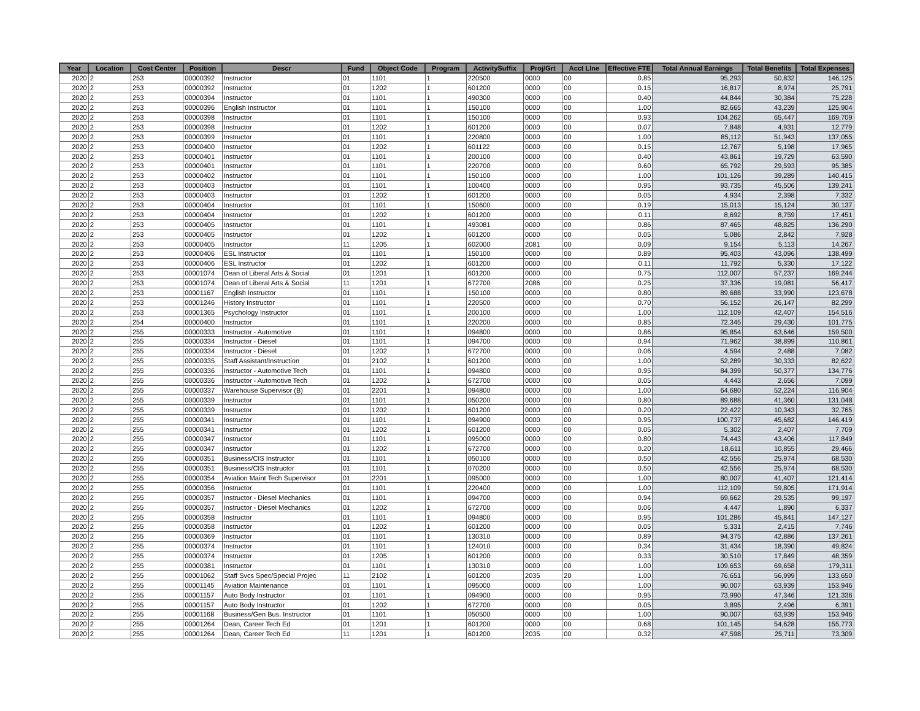| Year | Location | Cost Center | Position | Descr | Fund | Object Code | Program | ActivitySuffix | Proj/Grt | Acct LIne | Effective FTE | Total Annual Earnings | Total Benefits | Total Expenses |
| --- | --- | --- | --- | --- | --- | --- | --- | --- | --- | --- | --- | --- | --- | --- |
| 2020 | 2 | 253 | 00000392 | Instructor | 01 | 1101 | 1 | 220500 | 0000 | 00 | 0.85 | 95,293 | 50,832 | 146,125 |
| 2020 | 2 | 253 | 00000392 | Instructor | 01 | 1202 | 1 | 601200 | 0000 | 00 | 0.15 | 16,817 | 8,974 | 25,791 |
| 2020 | 2 | 253 | 00000394 | Instructor | 01 | 1101 | 1 | 490300 | 0000 | 00 | 0.40 | 44,844 | 30,384 | 75,228 |
| 2020 | 2 | 253 | 00000396 | English Instructor | 01 | 1101 | 1 | 150100 | 0000 | 00 | 1.00 | 82,665 | 43,239 | 125,904 |
| 2020 | 2 | 253 | 00000398 | Instructor | 01 | 1101 | 1 | 150100 | 0000 | 00 | 0.93 | 104,262 | 65,447 | 169,709 |
| 2020 | 2 | 253 | 00000398 | Instructor | 01 | 1202 | 1 | 601200 | 0000 | 00 | 0.07 | 7,848 | 4,931 | 12,779 |
| 2020 | 2 | 253 | 00000399 | Instructor | 01 | 1101 | 1 | 220800 | 0000 | 00 | 1.00 | 85,112 | 51,943 | 137,055 |
| 2020 | 2 | 253 | 00000400 | Instructor | 01 | 1202 | 1 | 601122 | 0000 | 00 | 0.15 | 12,767 | 5,198 | 17,965 |
| 2020 | 2 | 253 | 00000401 | Instructor | 01 | 1101 | 1 | 200100 | 0000 | 00 | 0.40 | 43,861 | 19,729 | 63,590 |
| 2020 | 2 | 253 | 00000401 | Instructor | 01 | 1101 | 1 | 220700 | 0000 | 00 | 0.60 | 65,792 | 29,593 | 95,385 |
| 2020 | 2 | 253 | 00000402 | Instructor | 01 | 1101 | 1 | 150100 | 0000 | 00 | 1.00 | 101,126 | 39,289 | 140,415 |
| 2020 | 2 | 253 | 00000403 | Instructor | 01 | 1101 | 1 | 100400 | 0000 | 00 | 0.95 | 93,735 | 45,506 | 139,241 |
| 2020 | 2 | 253 | 00000403 | Instructor | 01 | 1202 | 1 | 601200 | 0000 | 00 | 0.05 | 4,934 | 2,398 | 7,332 |
| 2020 | 2 | 253 | 00000404 | Instructor | 01 | 1101 | 1 | 150600 | 0000 | 00 | 0.19 | 15,013 | 15,124 | 30,137 |
| 2020 | 2 | 253 | 00000404 | Instructor | 01 | 1202 | 1 | 601200 | 0000 | 00 | 0.11 | 8,692 | 8,759 | 17,451 |
| 2020 | 2 | 253 | 00000405 | Instructor | 01 | 1101 | 1 | 493081 | 0000 | 00 | 0.86 | 87,465 | 48,825 | 136,290 |
| 2020 | 2 | 253 | 00000405 | Instructor | 01 | 1202 | 1 | 601200 | 0000 | 00 | 0.05 | 5,086 | 2,842 | 7,928 |
| 2020 | 2 | 253 | 00000405 | Instructor | 11 | 1205 | 1 | 602000 | 2081 | 00 | 0.09 | 9,154 | 5,113 | 14,267 |
| 2020 | 2 | 253 | 00000406 | ESL Instructor | 01 | 1101 | 1 | 150100 | 0000 | 00 | 0.89 | 95,403 | 43,096 | 138,499 |
| 2020 | 2 | 253 | 00000406 | ESL Instructor | 01 | 1202 | 1 | 601200 | 0000 | 00 | 0.11 | 11,792 | 5,330 | 17,122 |
| 2020 | 2 | 253 | 00001074 | Dean of Liberal Arts & Social | 01 | 1201 | 1 | 601200 | 0000 | 00 | 0.75 | 112,007 | 57,237 | 169,244 |
| 2020 | 2 | 253 | 00001074 | Dean of Liberal Arts & Social | 11 | 1201 | 1 | 672700 | 2086 | 00 | 0.25 | 37,336 | 19,081 | 56,417 |
| 2020 | 2 | 253 | 00001167 | English Instructor | 01 | 1101 | 1 | 150100 | 0000 | 00 | 0.80 | 89,688 | 33,990 | 123,678 |
| 2020 | 2 | 253 | 00001246 | History Instructor | 01 | 1101 | 1 | 220500 | 0000 | 00 | 0.70 | 56,152 | 26,147 | 82,299 |
| 2020 | 2 | 253 | 00001365 | Psychology Instructor | 01 | 1101 | 1 | 200100 | 0000 | 00 | 1.00 | 112,109 | 42,407 | 154,516 |
| 2020 | 2 | 254 | 00000400 | Instructor | 01 | 1101 | 1 | 220200 | 0000 | 00 | 0.85 | 72,345 | 29,430 | 101,775 |
| 2020 | 2 | 255 | 00000333 | Instructor - Automotive | 01 | 1101 | 1 | 094800 | 0000 | 00 | 0.86 | 95,854 | 63,646 | 159,500 |
| 2020 | 2 | 255 | 00000334 | Instructor - Diesel | 01 | 1101 | 1 | 094700 | 0000 | 00 | 0.94 | 71,962 | 38,899 | 110,861 |
| 2020 | 2 | 255 | 00000334 | Instructor - Diesel | 01 | 1202 | 1 | 672700 | 0000 | 00 | 0.06 | 4,594 | 2,488 | 7,082 |
| 2020 | 2 | 255 | 00000335 | Staff Assistant/Instruction | 01 | 2102 | 1 | 601200 | 0000 | 00 | 1.00 | 52,289 | 30,333 | 82,622 |
| 2020 | 2 | 255 | 00000336 | Instructor - Automotive Tech | 01 | 1101 | 1 | 094800 | 0000 | 00 | 0.95 | 84,399 | 50,377 | 134,776 |
| 2020 | 2 | 255 | 00000336 | Instructor - Automotive Tech | 01 | 1202 | 1 | 672700 | 0000 | 00 | 0.05 | 4,443 | 2,656 | 7,099 |
| 2020 | 2 | 255 | 00000337 | Warehouse Supervisor (B) | 01 | 2201 | 1 | 094800 | 0000 | 00 | 1.00 | 64,680 | 52,224 | 116,904 |
| 2020 | 2 | 255 | 00000339 | Instructor | 01 | 1101 | 1 | 050200 | 0000 | 00 | 0.80 | 89,688 | 41,360 | 131,048 |
| 2020 | 2 | 255 | 00000339 | Instructor | 01 | 1202 | 1 | 601200 | 0000 | 00 | 0.20 | 22,422 | 10,343 | 32,765 |
| 2020 | 2 | 255 | 00000341 | Instructor | 01 | 1101 | 1 | 094900 | 0000 | 00 | 0.95 | 100,737 | 45,682 | 146,419 |
| 2020 | 2 | 255 | 00000341 | Instructor | 01 | 1202 | 1 | 601200 | 0000 | 00 | 0.05 | 5,302 | 2,407 | 7,709 |
| 2020 | 2 | 255 | 00000347 | Instructor | 01 | 1101 | 1 | 095000 | 0000 | 00 | 0.80 | 74,443 | 43,406 | 117,849 |
| 2020 | 2 | 255 | 00000347 | Instructor | 01 | 1202 | 1 | 672700 | 0000 | 00 | 0.20 | 18,611 | 10,855 | 29,466 |
| 2020 | 2 | 255 | 00000351 | Business/CIS Instructor | 01 | 1101 | 1 | 050100 | 0000 | 00 | 0.50 | 42,556 | 25,974 | 68,530 |
| 2020 | 2 | 255 | 00000351 | Business/CIS Instructor | 01 | 1101 | 1 | 070200 | 0000 | 00 | 0.50 | 42,556 | 25,974 | 68,530 |
| 2020 | 2 | 255 | 00000354 | Aviation Maint Tech Supervisor | 01 | 2201 | 1 | 095000 | 0000 | 00 | 1.00 | 80,007 | 41,407 | 121,414 |
| 2020 | 2 | 255 | 00000356 | Instructor | 01 | 1101 | 1 | 220400 | 0000 | 00 | 1.00 | 112,109 | 59,805 | 171,914 |
| 2020 | 2 | 255 | 00000357 | Instructor - Diesel Mechanics | 01 | 1101 | 1 | 094700 | 0000 | 00 | 0.94 | 69,662 | 29,535 | 99,197 |
| 2020 | 2 | 255 | 00000357 | Instructor - Diesel Mechanics | 01 | 1202 | 1 | 672700 | 0000 | 00 | 0.06 | 4,447 | 1,890 | 6,337 |
| 2020 | 2 | 255 | 00000358 | Instructor | 01 | 1101 | 1 | 094800 | 0000 | 00 | 0.95 | 101,286 | 45,841 | 147,127 |
| 2020 | 2 | 255 | 00000358 | Instructor | 01 | 1202 | 1 | 601200 | 0000 | 00 | 0.05 | 5,331 | 2,415 | 7,746 |
| 2020 | 2 | 255 | 00000369 | Instructor | 01 | 1101 | 1 | 130310 | 0000 | 00 | 0.89 | 94,375 | 42,886 | 137,261 |
| 2020 | 2 | 255 | 00000374 | Instructor | 01 | 1101 | 1 | 124010 | 0000 | 00 | 0.34 | 31,434 | 18,390 | 49,824 |
| 2020 | 2 | 255 | 00000374 | Instructor | 01 | 1205 | 1 | 601200 | 0000 | 00 | 0.33 | 30,510 | 17,849 | 48,359 |
| 2020 | 2 | 255 | 00000381 | Instructor | 01 | 1101 | 1 | 130310 | 0000 | 00 | 1.00 | 109,653 | 69,658 | 179,311 |
| 2020 | 2 | 255 | 00001062 | Staff Svcs Spec/Special Projec | 11 | 2102 | 1 | 601200 | 2035 | 20 | 1.00 | 76,651 | 56,999 | 133,650 |
| 2020 | 2 | 255 | 00001145 | Aviation Maintenance | 01 | 1101 | 1 | 095000 | 0000 | 00 | 1.00 | 90,007 | 63,939 | 153,946 |
| 2020 | 2 | 255 | 00001157 | Auto Body Instructor | 01 | 1101 | 1 | 094900 | 0000 | 00 | 0.95 | 73,990 | 47,346 | 121,336 |
| 2020 | 2 | 255 | 00001157 | Auto Body Instructor | 01 | 1202 | 1 | 672700 | 0000 | 00 | 0.05 | 3,895 | 2,496 | 6,391 |
| 2020 | 2 | 255 | 00001168 | Business/Gen Bus. Instructor | 01 | 1101 | 1 | 050500 | 0000 | 00 | 1.00 | 90,007 | 63,939 | 153,946 |
| 2020 | 2 | 255 | 00001264 | Dean, Career Tech Ed | 01 | 1201 | 1 | 601200 | 0000 | 00 | 0.68 | 101,145 | 54,628 | 155,773 |
| 2020 | 2 | 255 | 00001264 | Dean, Career Tech Ed | 11 | 1201 | 1 | 601200 | 2035 | 00 | 0.32 | 47,598 | 25,711 | 73,309 |